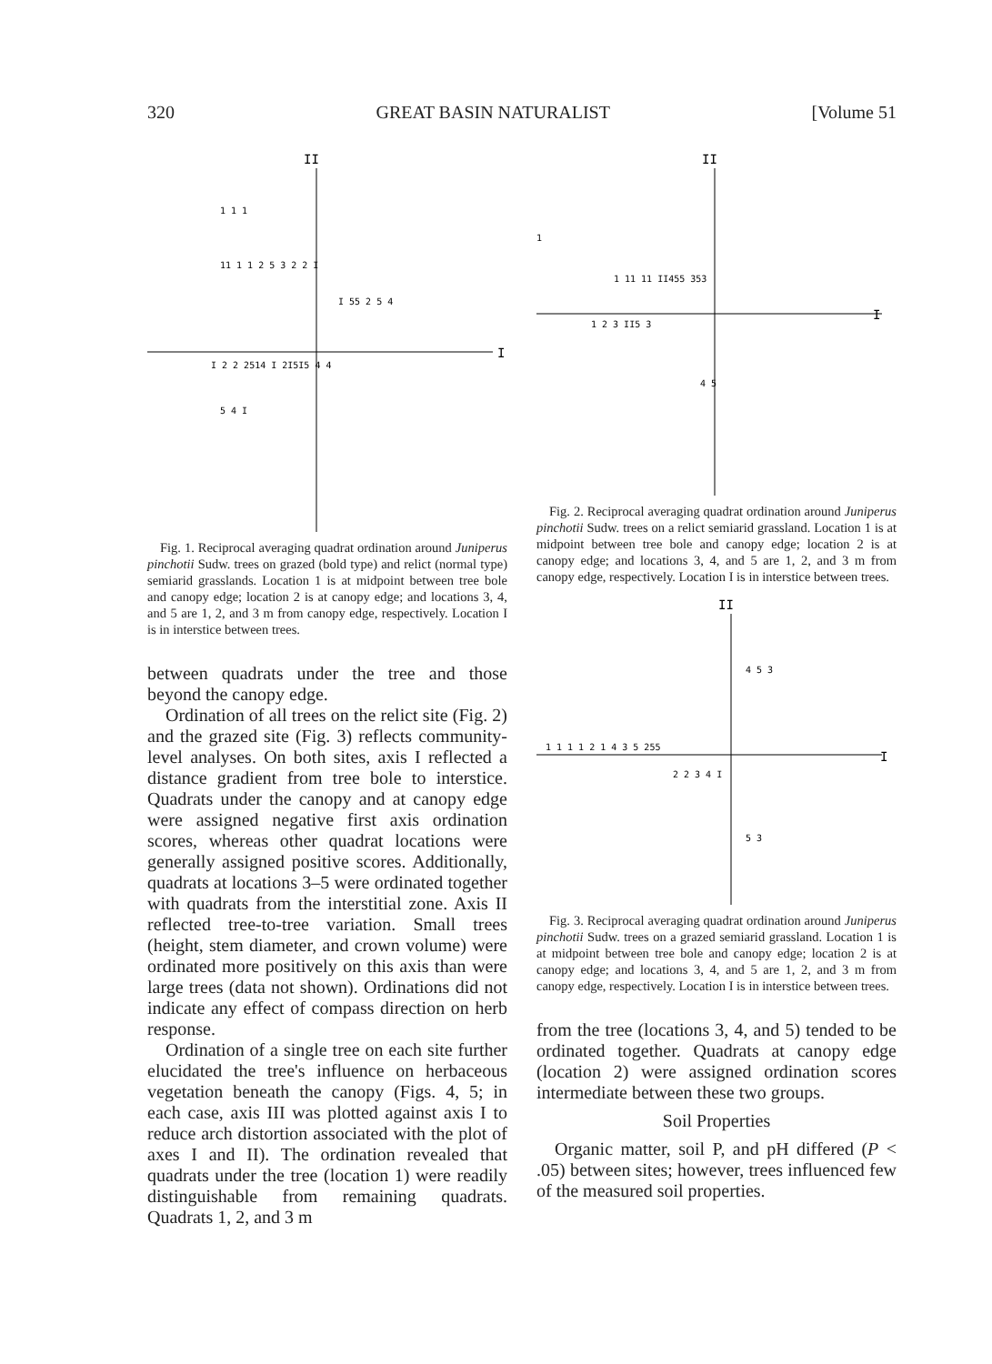320 GREAT BASIN NATURALIST [Volume 51
II
I
1 1 1
11 1 1 2 5 3 2 2 I
I 55 2 5 4
I 2 2 2514 I 2I5I5 4 4
5 4 I
Fig. 1. Reciprocal averaging quadrat ordination around Juniperus pinchotii Sudw. trees on grazed (bold type) and relict (normal type) semiarid grasslands. Location 1 is at midpoint between tree bole and canopy edge; location 2 is at canopy edge; and locations 3, 4, and 5 are 1, 2, and 3 m from canopy edge, respectively. Location I is in interstice between trees.
between quadrats under the tree and those beyond the canopy edge.
Ordination of all trees on the relict site (Fig. 2) and the grazed site (Fig. 3) reflects community-level analyses. On both sites, axis I reflected a distance gradient from tree bole to interstice. Quadrats under the canopy and at canopy edge were assigned negative first axis ordination scores, whereas other quadrat locations were generally assigned positive scores. Additionally, quadrats at locations 3–5 were ordinated together with quadrats from the interstitial zone. Axis II reflected tree-to-tree variation. Small trees (height, stem diameter, and crown volume) were ordinated more positively on this axis than were large trees (data not shown). Ordinations did not indicate any effect of compass direction on herb response.
Ordination of a single tree on each site further elucidated the tree's influence on herbaceous vegetation beneath the canopy (Figs. 4, 5; in each case, axis III was plotted against axis I to reduce arch distortion associated with the plot of axes I and II). The ordination revealed that quadrats under the tree (location 1) were readily distinguishable from remaining quadrats. Quadrats 1, 2, and 3 m
II
I
1
1 11 11 II455 353
1 2 3 II5 3
4 5
Fig. 2. Reciprocal averaging quadrat ordination around Juniperus pinchotii Sudw. trees on a relict semiarid grassland. Location 1 is at midpoint between tree bole and canopy edge; location 2 is at canopy edge; and locations 3, 4, and 5 are 1, 2, and 3 m from canopy edge, respectively. Location I is in interstice between trees.
II
I
4 5 3
1 1 1 1 2 1 4 3 5 255
2 2 3 4 I
5 3
Fig. 3. Reciprocal averaging quadrat ordination around Juniperus pinchotii Sudw. trees on a grazed semiarid grassland. Location 1 is at midpoint between tree bole and canopy edge; location 2 is at canopy edge; and locations 3, 4, and 5 are 1, 2, and 3 m from canopy edge, respectively. Location I is in interstice between trees.
from the tree (locations 3, 4, and 5) tended to be ordinated together. Quadrats at canopy edge (location 2) were assigned ordination scores intermediate between these two groups.
Soil Properties
Organic matter, soil P, and pH differed (P < .05) between sites; however, trees influenced few of the measured soil properties.